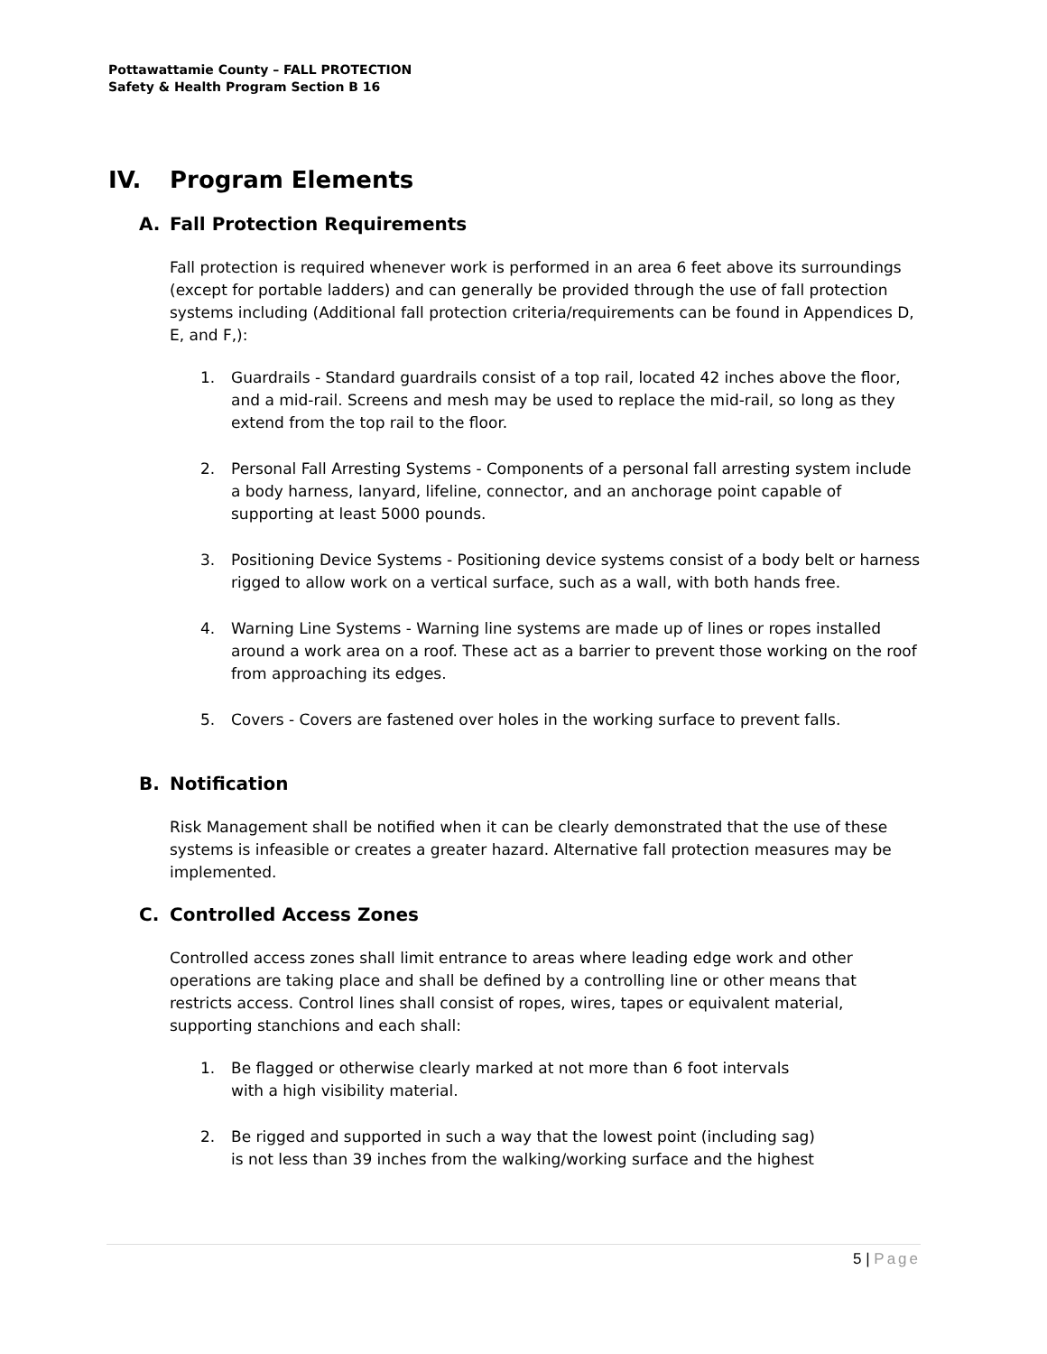Pottawattamie County – FALL PROTECTION
Safety & Health Program Section B 16
IV. Program Elements
A. Fall Protection Requirements
Fall protection is required whenever work is performed in an area 6 feet above its surroundings (except for portable ladders) and can generally be provided through the use of fall protection systems including (Additional fall protection criteria/requirements can be found in Appendices D, E, and F,):
1. Guardrails - Standard guardrails consist of a top rail, located 42 inches above the floor, and a mid-rail. Screens and mesh may be used to replace the mid-rail, so long as they extend from the top rail to the floor.
2. Personal Fall Arresting Systems - Components of a personal fall arresting system include a body harness, lanyard, lifeline, connector, and an anchorage point capable of supporting at least 5000 pounds.
3. Positioning Device Systems - Positioning device systems consist of a body belt or harness rigged to allow work on a vertical surface, such as a wall, with both hands free.
4. Warning Line Systems - Warning line systems are made up of lines or ropes installed around a work area on a roof. These act as a barrier to prevent those working on the roof from approaching its edges.
5. Covers - Covers are fastened over holes in the working surface to prevent falls.
B. Notification
Risk Management shall be notified when it can be clearly demonstrated that the use of these systems is infeasible or creates a greater hazard. Alternative fall protection measures may be implemented.
C. Controlled Access Zones
Controlled access zones shall limit entrance to areas where leading edge work and other operations are taking place and shall be defined by a controlling line or other means that restricts access. Control lines shall consist of ropes, wires, tapes or equivalent material, supporting stanchions and each shall:
1. Be flagged or otherwise clearly marked at not more than 6 foot intervals
with a high visibility material.
2. Be rigged and supported in such a way that the lowest point (including sag)
is not less than 39 inches from the walking/working surface and the highest
5 | Page